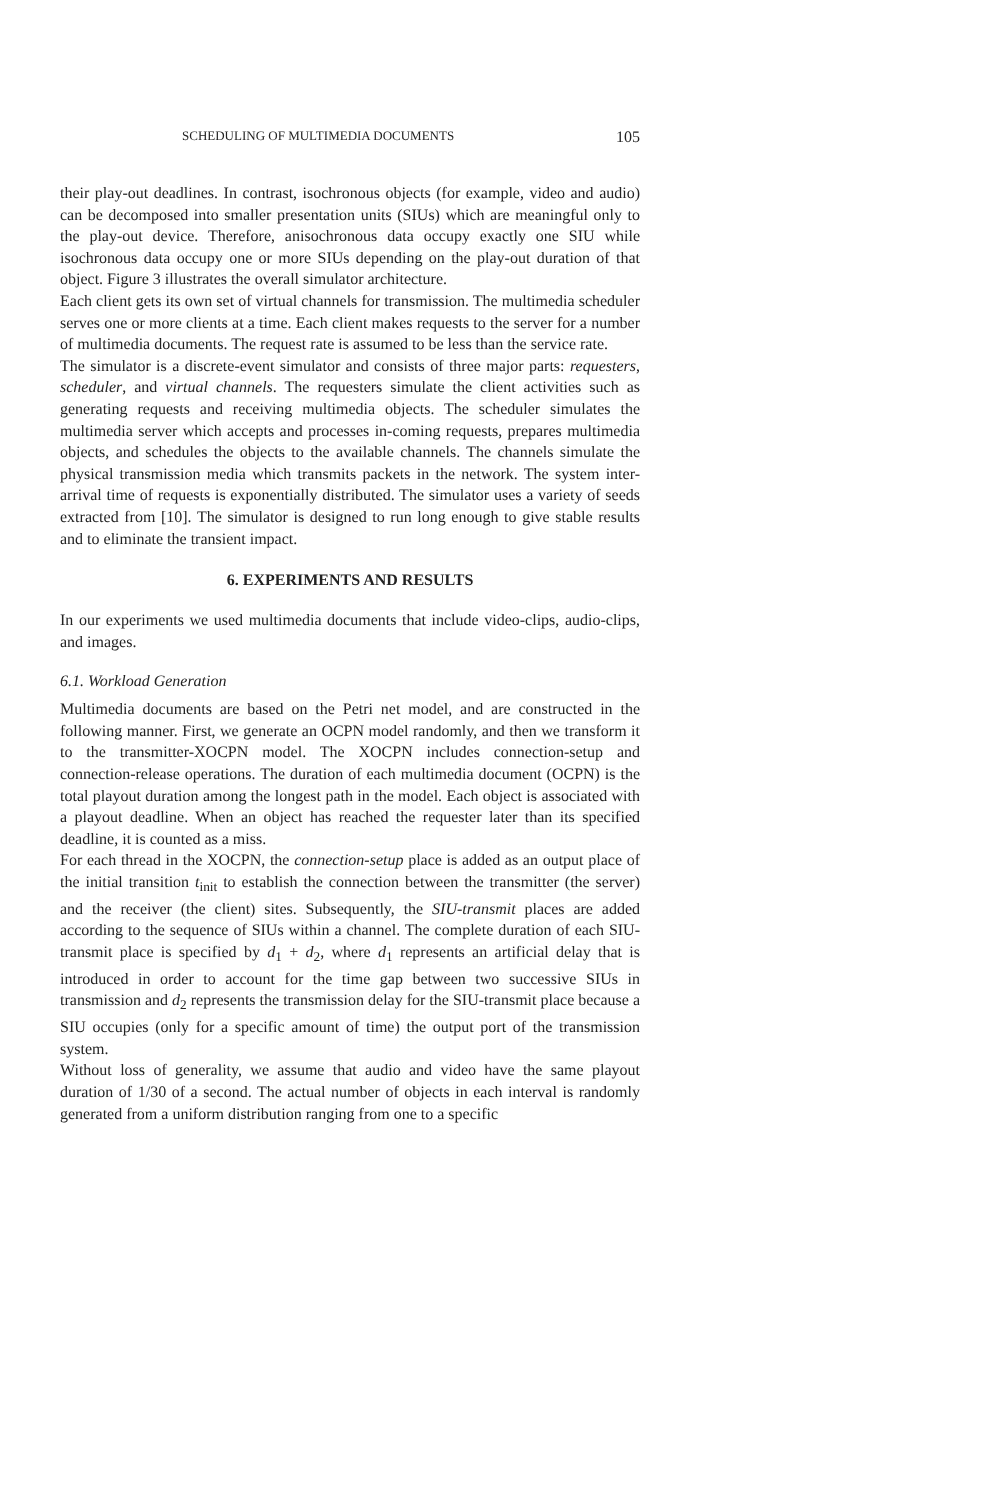SCHEDULING OF MULTIMEDIA DOCUMENTS 105
their play-out deadlines. In contrast, isochronous objects (for example, video and audio) can be decomposed into smaller presentation units (SIUs) which are meaningful only to the play-out device. Therefore, anisochronous data occupy exactly one SIU while isochronous data occupy one or more SIUs depending on the play-out duration of that object. Figure 3 illustrates the overall simulator architecture.
Each client gets its own set of virtual channels for transmission. The multimedia scheduler serves one or more clients at a time. Each client makes requests to the server for a number of multimedia documents. The request rate is assumed to be less than the service rate.
The simulator is a discrete-event simulator and consists of three major parts: requesters, scheduler, and virtual channels. The requesters simulate the client activities such as generating requests and receiving multimedia objects. The scheduler simulates the multimedia server which accepts and processes in-coming requests, prepares multimedia objects, and schedules the objects to the available channels. The channels simulate the physical transmission media which transmits packets in the network. The system inter-arrival time of requests is exponentially distributed. The simulator uses a variety of seeds extracted from [10]. The simulator is designed to run long enough to give stable results and to eliminate the transient impact.
6. EXPERIMENTS AND RESULTS
In our experiments we used multimedia documents that include video-clips, audio-clips, and images.
6.1. Workload Generation
Multimedia documents are based on the Petri net model, and are constructed in the following manner. First, we generate an OCPN model randomly, and then we transform it to the transmitter-XOCPN model. The XOCPN includes connection-setup and connection-release operations. The duration of each multimedia document (OCPN) is the total playout duration among the longest path in the model. Each object is associated with a playout deadline. When an object has reached the requester later than its specified deadline, it is counted as a miss.
For each thread in the XOCPN, the connection-setup place is added as an output place of the initial transition t<sub>init</sub> to establish the connection between the transmitter (the server) and the receiver (the client) sites. Subsequently, the SIU-transmit places are added according to the sequence of SIUs within a channel. The complete duration of each SIU-transmit place is specified by d<sub>1</sub> + d<sub>2</sub>, where d<sub>1</sub> represents an artificial delay that is introduced in order to account for the time gap between two successive SIUs in transmission and d<sub>2</sub> represents the transmission delay for the SIU-transmit place because a SIU occupies (only for a specific amount of time) the output port of the transmission system.
Without loss of generality, we assume that audio and video have the same playout duration of 1/30 of a second. The actual number of objects in each interval is randomly generated from a uniform distribution ranging from one to a specific